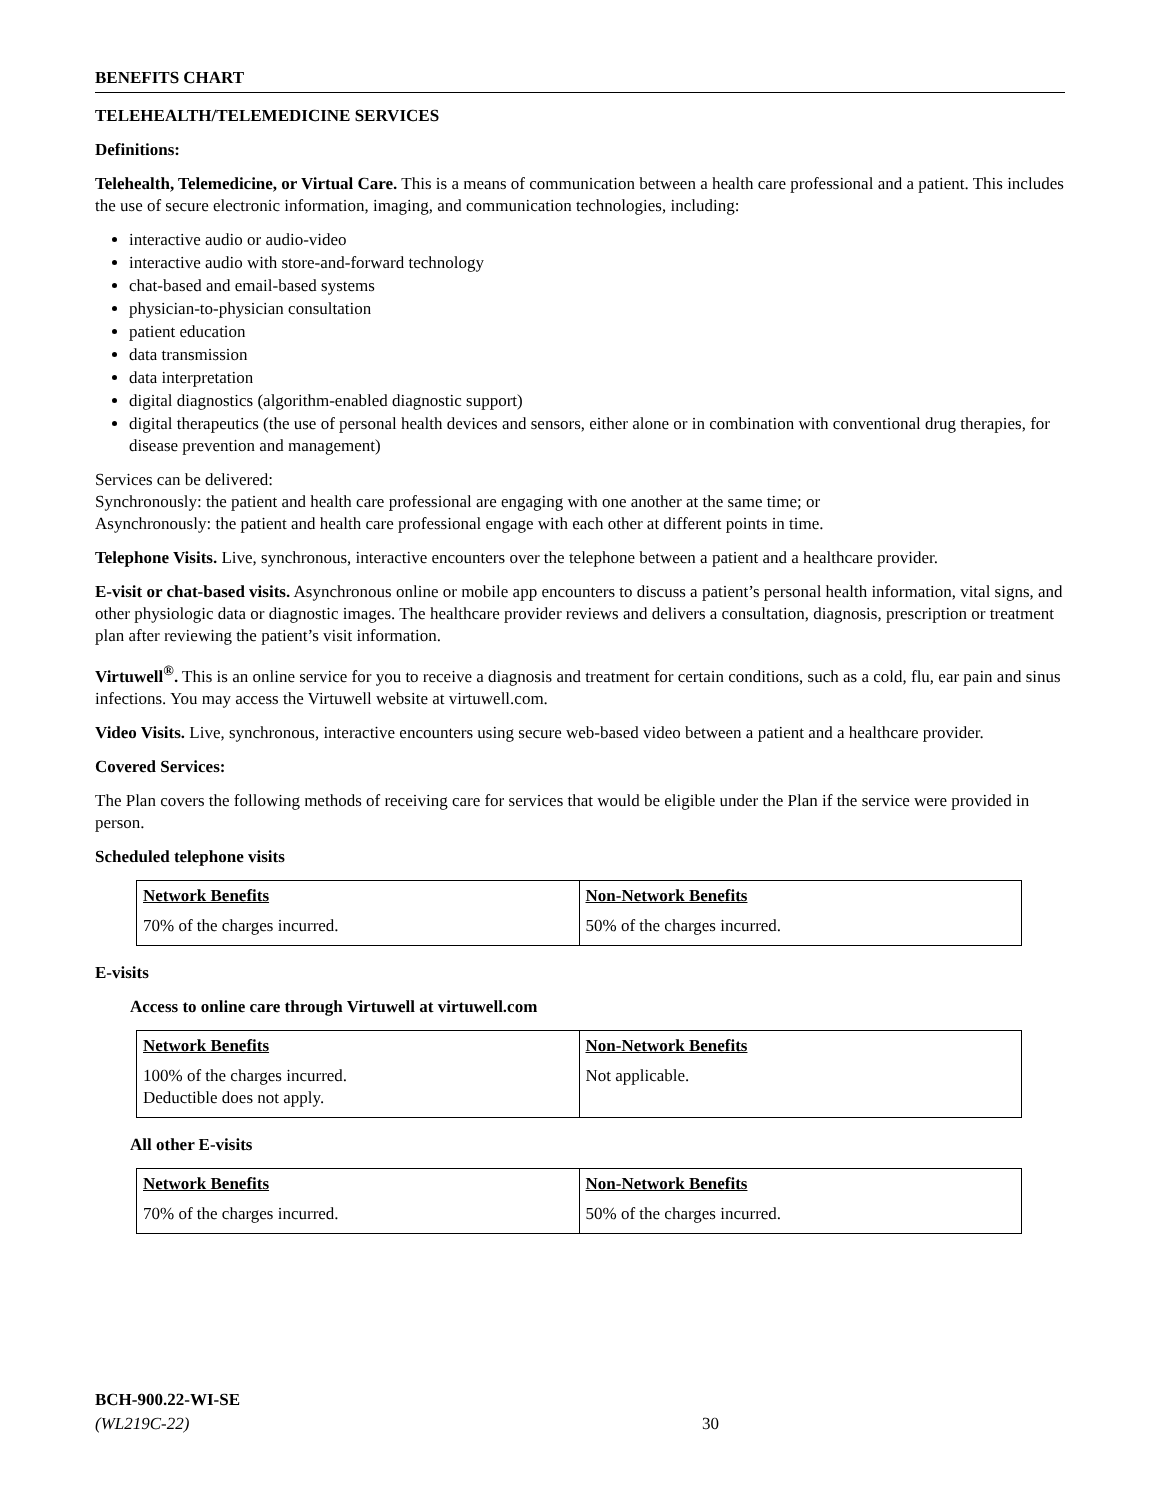BENEFITS CHART
TELEHEALTH/TELEMEDICINE SERVICES
Definitions:
Telehealth, Telemedicine, or Virtual Care. This is a means of communication between a health care professional and a patient. This includes the use of secure electronic information, imaging, and communication technologies, including:
interactive audio or audio-video
interactive audio with store-and-forward technology
chat-based and email-based systems
physician-to-physician consultation
patient education
data transmission
data interpretation
digital diagnostics (algorithm-enabled diagnostic support)
digital therapeutics (the use of personal health devices and sensors, either alone or in combination with conventional drug therapies, for disease prevention and management)
Services can be delivered:
Synchronously: the patient and health care professional are engaging with one another at the same time; or
Asynchronously: the patient and health care professional engage with each other at different points in time.
Telephone Visits. Live, synchronous, interactive encounters over the telephone between a patient and a healthcare provider.
E-visit or chat-based visits. Asynchronous online or mobile app encounters to discuss a patient’s personal health information, vital signs, and other physiologic data or diagnostic images. The healthcare provider reviews and delivers a consultation, diagnosis, prescription or treatment plan after reviewing the patient’s visit information.
Virtuwell<sup>®</sup>. This is an online service for you to receive a diagnosis and treatment for certain conditions, such as a cold, flu, ear pain and sinus infections. You may access the Virtuwell website at virtuwell.com.
Video Visits. Live, synchronous, interactive encounters using secure web-based video between a patient and a healthcare provider.
Covered Services:
The Plan covers the following methods of receiving care for services that would be eligible under the Plan if the service were provided in person.
Scheduled telephone visits
| Network Benefits | Non-Network Benefits |
| --- | --- |
| 70% of the charges incurred. | 50% of the charges incurred. |
E-visits
Access to online care through Virtuwell at virtuwell.com
| Network Benefits | Non-Network Benefits |
| --- | --- |
| 100% of the charges incurred. Deductible does not apply. | Not applicable. |
All other E-visits
| Network Benefits | Non-Network Benefits |
| --- | --- |
| 70% of the charges incurred. | 50% of the charges incurred. |
BCH-900.22-WI-SE
(WL219C-22)
30